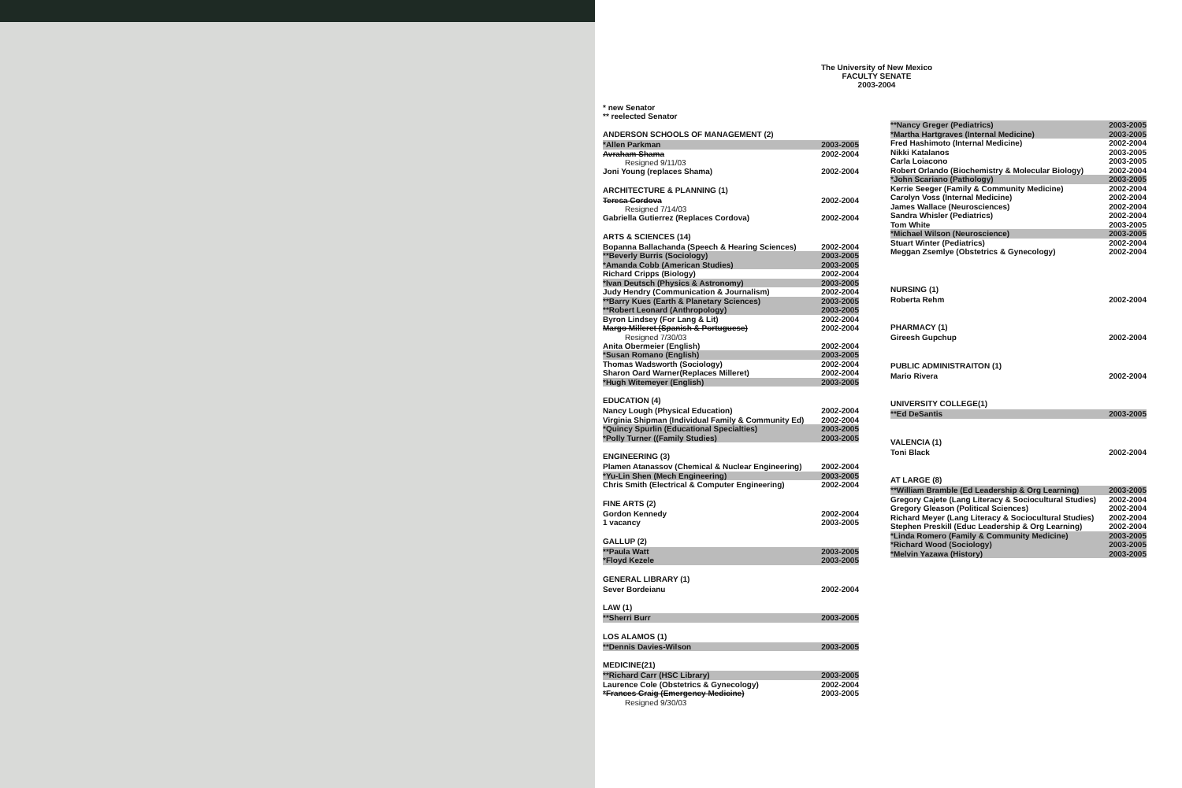The University of New Mexico
FACULTY SENATE
2003-2004
* new Senator
** reelected Senator
ANDERSON SCHOOLS OF MANAGEMENT (2)
*Allen Parkman 2003-2005
Avraham Shama 2002-2004
Resigned 9/11/03
Joni Young (replaces Shama) 2002-2004
ARCHITECTURE & PLANNING (1)
Teresa Cordova 2002-2004
Resigned 7/14/03
Gabriella Gutierrez (Replaces Cordova) 2002-2004
ARTS & SCIENCES (14)
Bopanna Ballachanda (Speech & Hearing Sciences) 2002-2004
**Beverly Burris (Sociology) 2003-2005
*Amanda Cobb (American Studies) 2003-2005
Richard Cripps (Biology) 2002-2004
*Ivan Deutsch (Physics & Astronomy) 2003-2005
Judy Hendry (Communication & Journalism) 2002-2004
**Barry Kues (Earth & Planetary Sciences) 2003-2005
**Robert Leonard (Anthropology) 2003-2005
Byron Lindsey (For Lang & Lit) 2002-2004
Margo Milleret (Spanish & Portuguese) 2002-2004
Resigned 7/30/03
Anita Obermeier (English) 2002-2004
*Susan Romano (English) 2003-2005
Thomas Wadsworth (Sociology) 2002-2004
Sharon Oard Warner(Replaces Milleret) 2002-2004
*Hugh Witemeyer (English) 2003-2005
EDUCATION (4)
Nancy Lough (Physical Education) 2002-2004
Virginia Shipman (Individual Family & Community Ed) 2002-2004
*Quincy Spurlin (Educational Specialties) 2003-2005
*Polly Turner ((Family Studies) 2003-2005
ENGINEERING (3)
Plamen Atanassov (Chemical & Nuclear Engineering) 2002-2004
*Yu-Lin Shen (Mech Engineering) 2003-2005
Chris Smith (Electrical & Computer Engineering) 2002-2004
FINE ARTS (2)
Gordon Kennedy 2002-2004
1 vacancy 2003-2005
GALLUP (2)
**Paula Watt 2003-2005
*Floyd Kezele 2003-2005
GENERAL LIBRARY (1)
Sever Bordeianu 2002-2004
LAW (1)
**Sherri Burr 2003-2005
LOS ALAMOS (1)
**Dennis Davies-Wilson 2003-2005
MEDICINE(21)
**Richard Carr (HSC Library) 2003-2005
Laurence Cole (Obstetrics & Gynecology) 2002-2004
*Frances Craig (Emergency Medicine) 2003-2005
Resigned 9/30/03
**Nancy Greger (Pediatrics) 2003-2005
*Martha Hartgraves (Internal Medicine) 2003-2005
Fred Hashimoto (Internal Medicine) 2002-2004
Nikki Katalanos 2003-2005
Carla Loiacono 2003-2005
Robert Orlando (Biochemistry & Molecular Biology) 2002-2004
*John Scariano (Pathology) 2003-2005
Kerrie Seeger (Family & Community Medicine) 2002-2004
Carolyn Voss (Internal Medicine) 2002-2004
James Wallace (Neurosciences) 2002-2004
Sandra Whisler (Pediatrics) 2002-2004
Tom White 2003-2005
*Michael Wilson (Neuroscience) 2003-2005
Stuart Winter (Pediatrics) 2002-2004
Meggan Zsemlye (Obstetrics & Gynecology) 2002-2004
NURSING (1)
Roberta Rehm 2002-2004
PHARMACY (1)
Gireesh Gupchup 2002-2004
PUBLIC ADMINISTRAITON (1)
Mario Rivera 2002-2004
UNIVERSITY COLLEGE(1)
**Ed DeSantis 2003-2005
VALENCIA (1)
Toni Black 2002-2004
AT LARGE (8)
**William Bramble (Ed Leadership & Org Learning) 2003-2005
Gregory Cajete (Lang Literacy & Sociocultural Studies) 2002-2004
Gregory Gleason (Political Sciences) 2002-2004
Richard Meyer (Lang Literacy & Sociocultural Studies) 2002-2004
Stephen Preskill (Educ Leadership & Org Learning) 2002-2004
*Linda Romero (Family & Community Medicine) 2003-2005
*Richard Wood (Sociology) 2003-2005
*Melvin Yazawa (History) 2003-2005